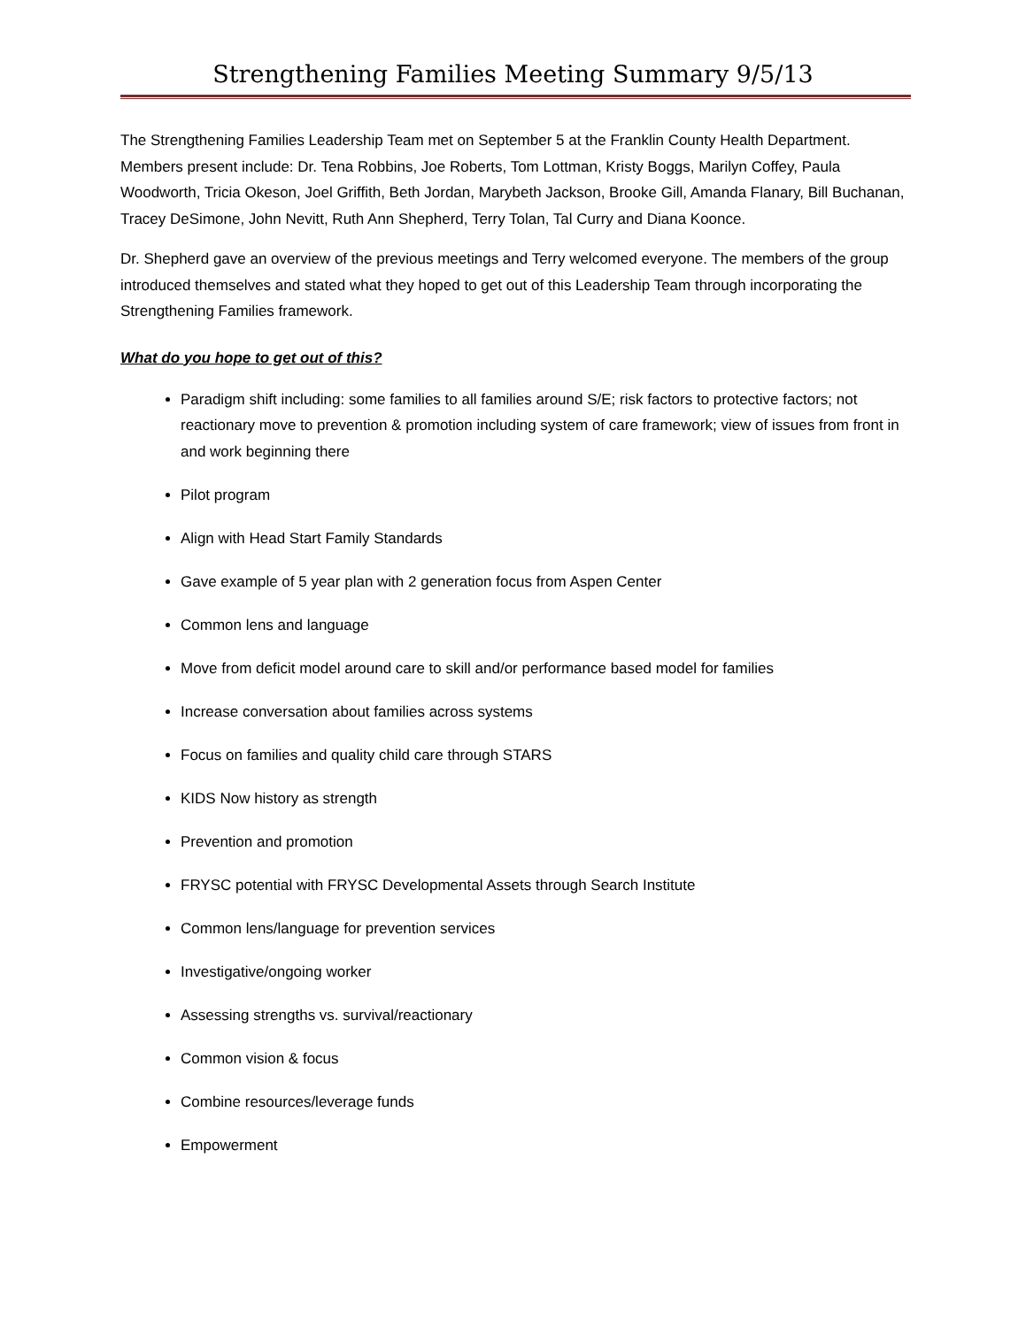Strengthening Families Meeting Summary 9/5/13
The Strengthening Families Leadership Team met on September 5 at the Franklin County Health Department. Members present include: Dr. Tena Robbins, Joe Roberts, Tom Lottman, Kristy Boggs, Marilyn Coffey, Paula Woodworth, Tricia Okeson, Joel Griffith, Beth Jordan, Marybeth Jackson, Brooke Gill, Amanda Flanary, Bill Buchanan, Tracey DeSimone, John Nevitt, Ruth Ann Shepherd, Terry Tolan, Tal Curry and Diana Koonce.
Dr. Shepherd gave an overview of the previous meetings and Terry welcomed everyone. The members of the group introduced themselves and stated what they hoped to get out of this Leadership Team through incorporating the Strengthening Families framework.
What do you hope to get out of this?
Paradigm shift including: some families to all families around S/E; risk factors to protective factors; not reactionary move to prevention & promotion including system of care framework; view of issues from front in and work beginning there
Pilot program
Align with Head Start Family Standards
Gave example of 5 year plan with 2 generation focus from Aspen Center
Common lens and language
Move from deficit model around care to skill and/or performance based model for families
Increase conversation about families across systems
Focus on families and quality child care through STARS
KIDS Now history as strength
Prevention and promotion
FRYSC potential with FRYSC Developmental Assets through Search Institute
Common lens/language for prevention services
Investigative/ongoing worker
Assessing strengths vs. survival/reactionary
Common vision & focus
Combine resources/leverage funds
Empowerment